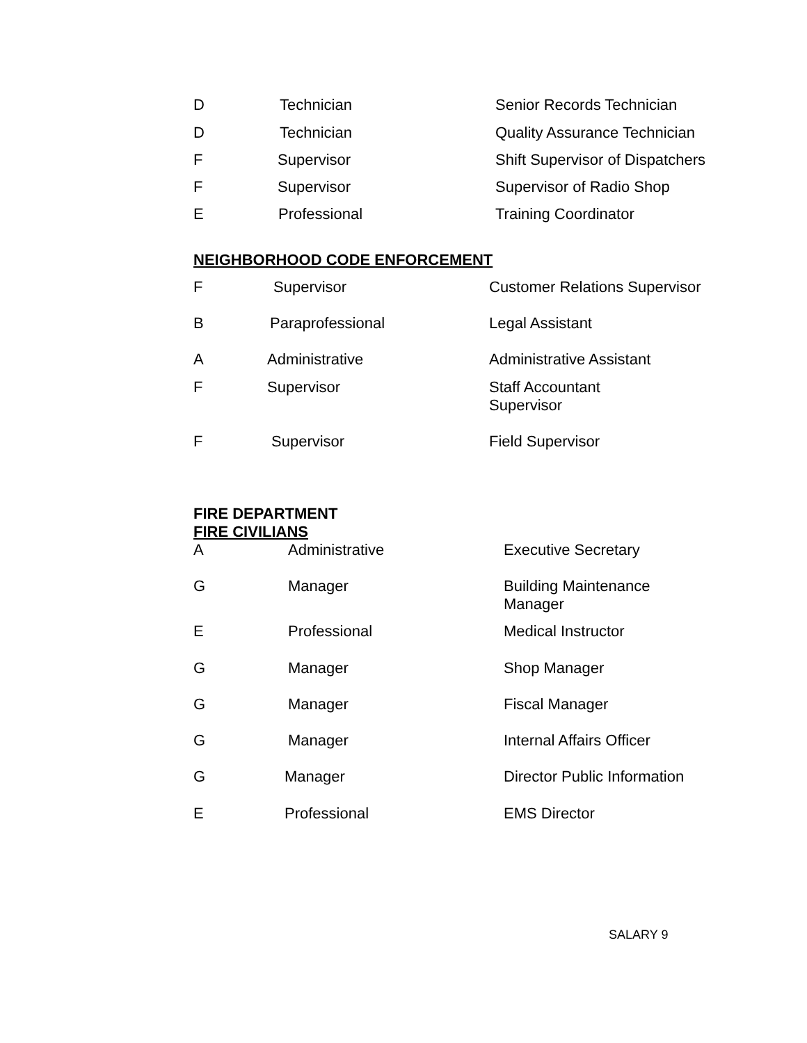| D | Technician | Senior Records Technician |
| D | Technician | Quality Assurance Technician |
| F | Supervisor | Shift Supervisor of Dispatchers |
| F | Supervisor | Supervisor of Radio Shop |
| E | Professional | Training Coordinator |
NEIGHBORHOOD CODE ENFORCEMENT
| F | Supervisor | Customer Relations Supervisor |
| B | Paraprofessional | Legal Assistant |
| A | Administrative | Administrative Assistant |
| F | Supervisor | Staff Accountant Supervisor |
| F | Supervisor | Field Supervisor |
FIRE DEPARTMENT
FIRE CIVILIANS
| A | Administrative | Executive Secretary |
| G | Manager | Building Maintenance Manager |
| E | Professional | Medical Instructor |
| G | Manager | Shop Manager |
| G | Manager | Fiscal Manager |
| G | Manager | Internal Affairs Officer |
| G | Manager | Director Public Information |
| E | Professional | EMS Director |
SALARY 9